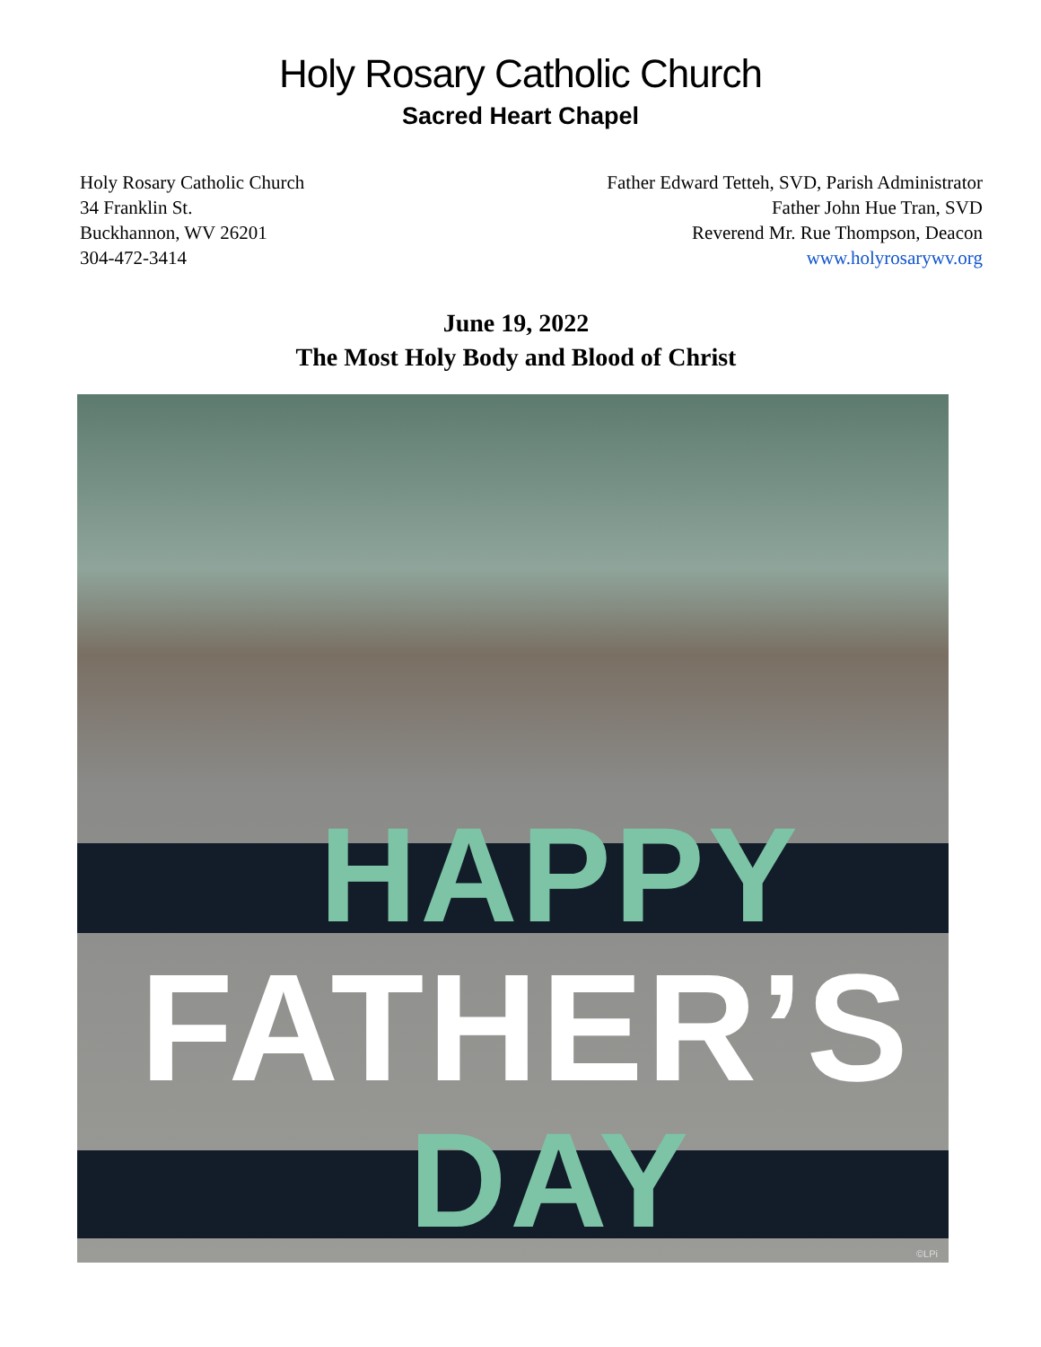Holy Rosary Catholic Church
Sacred Heart Chapel
Holy Rosary Catholic Church
34 Franklin St.
Buckhannon, WV 26201
304-472-3414
Father Edward Tetteh, SVD, Parish Administrator
Father John Hue Tran, SVD
Reverend Mr. Rue Thompson, Deacon
www.holyrosarywv.org
June 19, 2022
The Most Holy Body and Blood of Christ
HAPPY
FATHER’S
DAY ©LPi